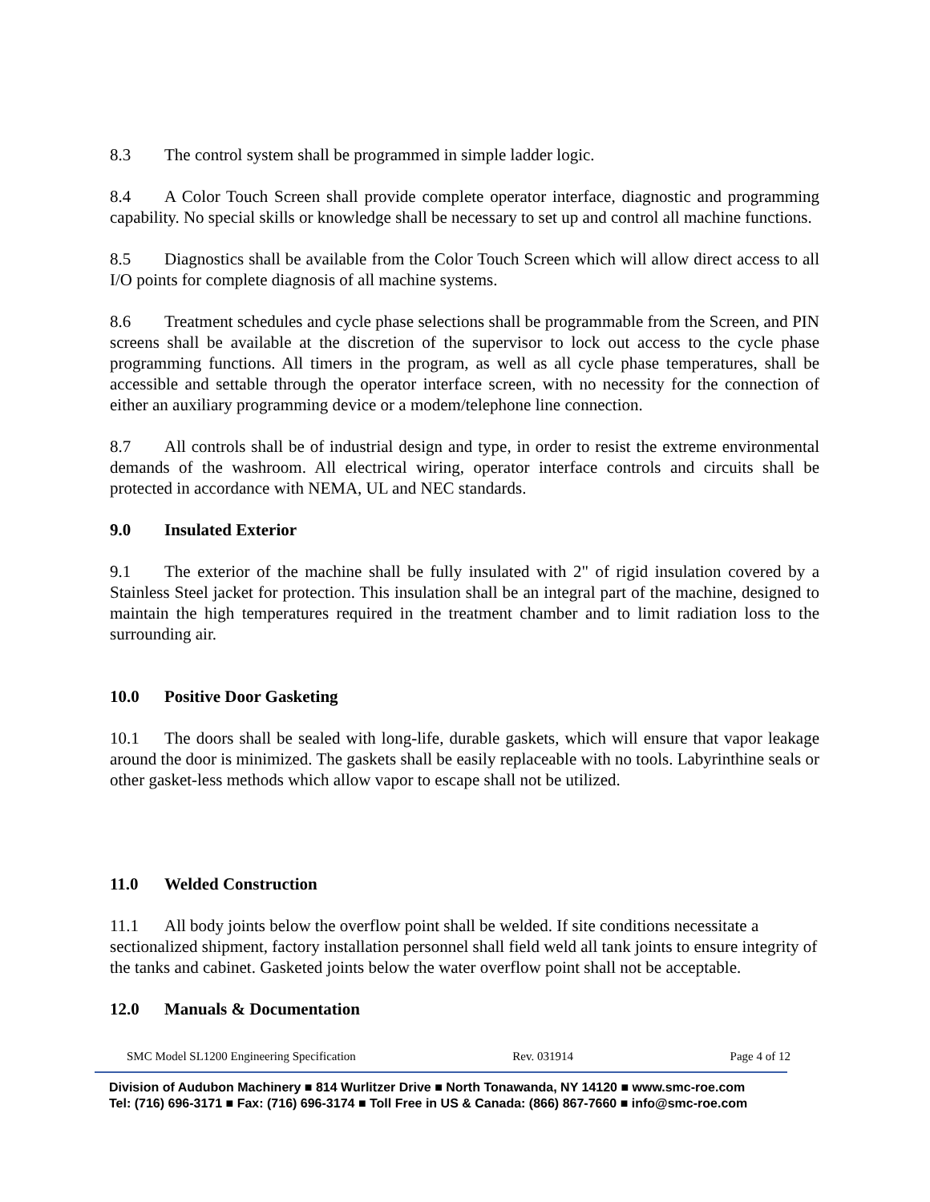8.3 The control system shall be programmed in simple ladder logic.
8.4 A Color Touch Screen shall provide complete operator interface, diagnostic and programming capability. No special skills or knowledge shall be necessary to set up and control all machine functions.
8.5 Diagnostics shall be available from the Color Touch Screen which will allow direct access to all I/O points for complete diagnosis of all machine systems.
8.6 Treatment schedules and cycle phase selections shall be programmable from the Screen, and PIN screens shall be available at the discretion of the supervisor to lock out access to the cycle phase programming functions. All timers in the program, as well as all cycle phase temperatures, shall be accessible and settable through the operator interface screen, with no necessity for the connection of either an auxiliary programming device or a modem/telephone line connection.
8.7 All controls shall be of industrial design and type, in order to resist the extreme environmental demands of the washroom. All electrical wiring, operator interface controls and circuits shall be protected in accordance with NEMA, UL and NEC standards.
9.0 Insulated Exterior
9.1 The exterior of the machine shall be fully insulated with 2" of rigid insulation covered by a Stainless Steel jacket for protection. This insulation shall be an integral part of the machine, designed to maintain the high temperatures required in the treatment chamber and to limit radiation loss to the surrounding air.
10.0 Positive Door Gasketing
10.1 The doors shall be sealed with long-life, durable gaskets, which will ensure that vapor leakage around the door is minimized. The gaskets shall be easily replaceable with no tools. Labyrinthine seals or other gasket-less methods which allow vapor to escape shall not be utilized.
11.0 Welded Construction
11.1 All body joints below the overflow point shall be welded. If site conditions necessitate a sectionalized shipment, factory installation personnel shall field weld all tank joints to ensure integrity of the tanks and cabinet. Gasketed joints below the water overflow point shall not be acceptable.
12.0 Manuals & Documentation
SMC Model SL1200 Engineering Specification Rev. 031914 Page 4 of 12
Division of Audubon Machinery ■ 814 Wurlitzer Drive ■ North Tonawanda, NY 14120 ■ www.smc-roe.com
Tel: (716) 696-3171 ■ Fax: (716) 696-3174 ■ Toll Free in US & Canada: (866) 867-7660 ■ info@smc-roe.com